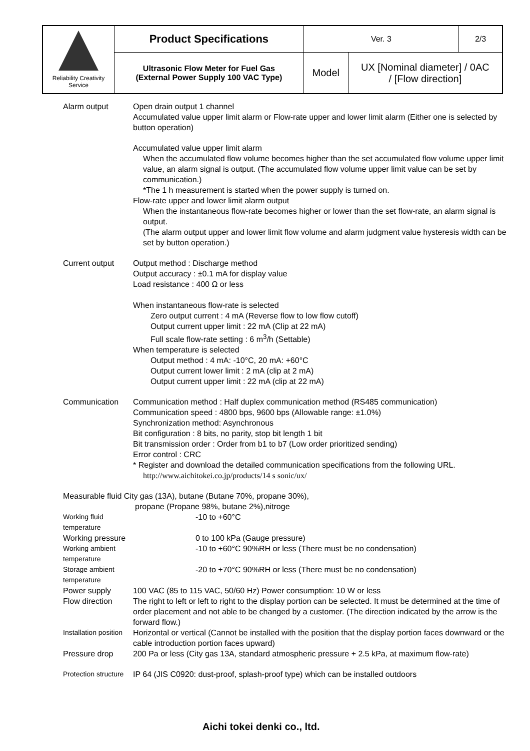| Reliability Creativity Service | Product Specifications | Ver. 3 | | 2/3 |
| | Ultrasonic Flow Meter for Fuel Gas (External Power Supply 100 VAC Type) | Model | UX [Nominal diameter] / 0AC / [Flow direction] | |
| Alarm output | Open drain output 1 channel Accumulated value upper limit alarm or Flow-rate upper and lower limit alarm (Either one is selected by button operation) |
| | Accumulated value upper limit alarm When the accumulated flow volume becomes higher than the set accumulated flow volume upper limit value, an alarm signal is output. (The accumulated flow volume upper limit value can be set by communication.) *The 1 h measurement is started when the power supply is turned on. Flow-rate upper and lower limit alarm output When the instantaneous flow-rate becomes higher or lower than the set flow-rate, an alarm signal is output. (The alarm output upper and lower limit flow volume and alarm judgment value hysteresis width can be set by button operation.) |
| Current output | Output method : Discharge method Output accuracy : ±0.1 mA for display value Load resistance : 400 Ω or less When instantaneous flow-rate is selected Zero output current : 4 mA (Reverse flow to low flow cutoff) Output current upper limit : 22 mA (Clip at 22 mA) Full scale flow-rate setting : 6 m<sup>3</sup>/h (Settable) When temperature is selected Output method : 4 mA: -10°C, 20 mA: +60°C Output current lower limit : 2 mA (clip at 2 mA) Output current upper limit : 22 mA (clip at 22 mA) |
| Communication | Communication method : Half duplex communication method (RS485 communication) Communication speed : 4800 bps, 9600 bps (Allowable range: ±1.0%) Synchronization method: Asynchronous Bit configuration : 8 bits, no parity, stop bit length 1 bit Bit transmission order : Order from b1 to b7 (Low order prioritized sending) Error control : CRC * Register and download the detailed communication specifications from the following URL. http://www.aichitokei.co.jp/products/14 s sonic/ux/ |
| Measurable fluid City gas (13A), butane (Butane 70%, propane 30%), propane (Propane 98%, butane 2%),nitroge | |
| Working fluid temperature | -10 to +60°C |
| Working pressure | 0 to 100 kPa (Gauge pressure) |
| Working ambient temperature | -10 to +60°C 90%RH or less (There must be no condensation) |
| Storage ambient temperature | -20 to +70°C 90%RH or less (There must be no condensation) |
| Power supply | 100 VAC (85 to 115 VAC, 50/60 Hz) Power consumption: 10 W or less |
| Flow direction | The right to left or left to right to the display portion can be selected. It must be determined at the time of order placement and not able to be changed by a customer. (The direction indicated by the arrow is the forward flow.) |
| Installation position | Horizontal or vertical (Cannot be installed with the position that the display portion faces downward or the cable introduction portion faces upward) |
| Pressure drop | 200 Pa or less (City gas 13A, standard atmospheric pressure + 2.5 kPa, at maximum flow-rate) |
| Protection structure | IP 64 (JIS C0920: dust-proof, splash-proof type) which can be installed outdoors |
Aichi tokei denki co., ltd.